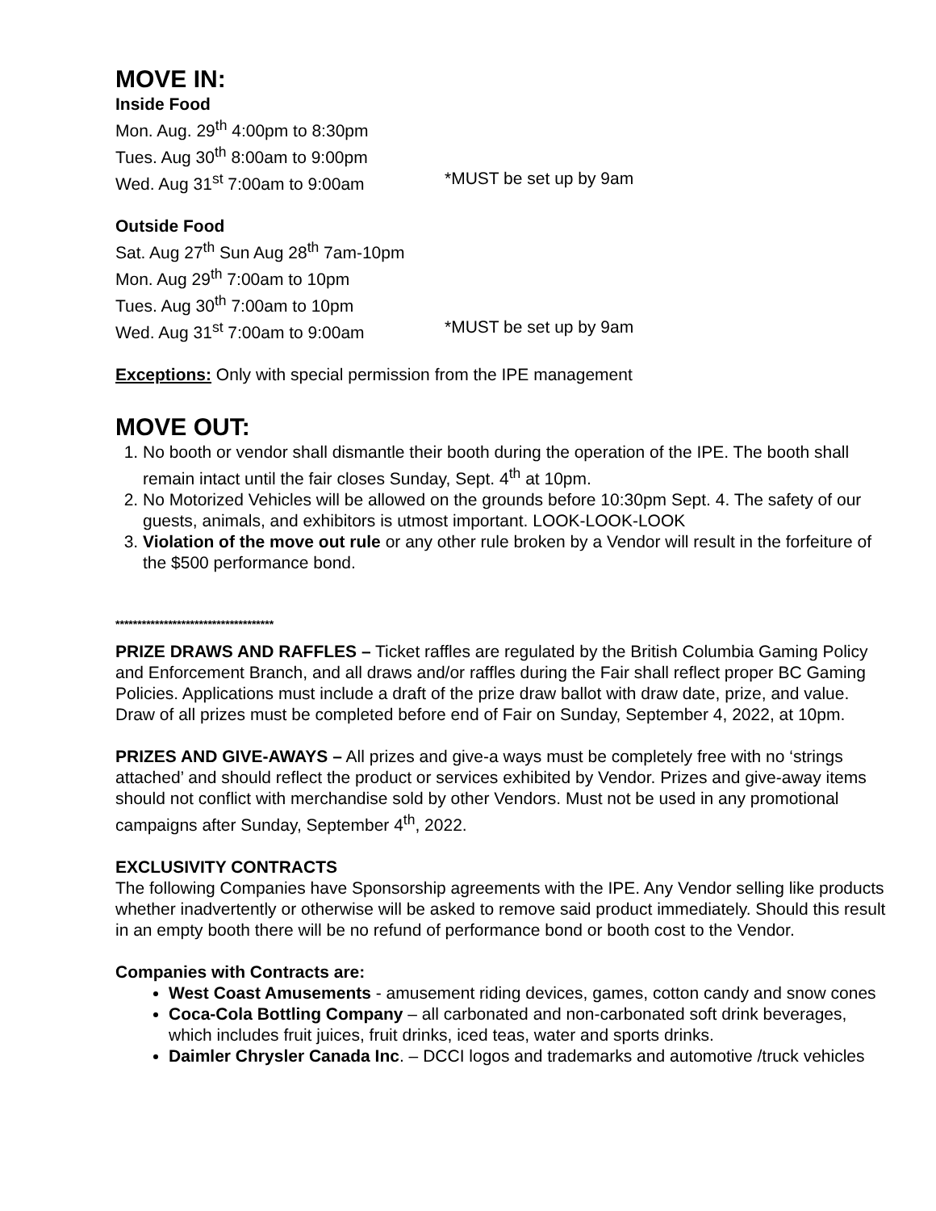MOVE IN:
Inside Food
Mon. Aug. 29<sup>th</sup> 4:00pm to 8:30pm
Tues. Aug 30<sup>th</sup> 8:00am to 9:00pm
Wed. Aug 31<sup>st</sup> 7:00am to 9:00am *MUST be set up by 9am
Outside Food
Sat. Aug 27<sup>th</sup> Sun Aug 28<sup>th</sup> 7am-10pm
Mon. Aug 29<sup>th</sup> 7:00am to 10pm
Tues. Aug 30<sup>th</sup> 7:00am to 10pm
Wed. Aug 31<sup>st</sup> 7:00am to 9:00am *MUST be set up by 9am
Exceptions: Only with special permission from the IPE management
MOVE OUT:
1. No booth or vendor shall dismantle their booth during the operation of the IPE. The booth shall remain intact until the fair closes Sunday, Sept. 4<sup>th</sup> at 10pm.
2. No Motorized Vehicles will be allowed on the grounds before 10:30pm Sept. 4. The safety of our guests, animals, and exhibitors is utmost important. LOOK-LOOK-LOOK
3. Violation of the move out rule or any other rule broken by a Vendor will result in the forfeiture of the $500 performance bond.
************************************
PRIZE DRAWS AND RAFFLES – Ticket raffles are regulated by the British Columbia Gaming Policy and Enforcement Branch, and all draws and/or raffles during the Fair shall reflect proper BC Gaming Policies. Applications must include a draft of the prize draw ballot with draw date, prize, and value. Draw of all prizes must be completed before end of Fair on Sunday, September 4, 2022, at 10pm.
PRIZES AND GIVE-AWAYS – All prizes and give-a ways must be completely free with no ‘strings attached’ and should reflect the product or services exhibited by Vendor. Prizes and give-away items should not conflict with merchandise sold by other Vendors. Must not be used in any promotional campaigns after Sunday, September 4<sup>th</sup>, 2022.
EXCLUSIVITY CONTRACTS
The following Companies have Sponsorship agreements with the IPE. Any Vendor selling like products whether inadvertently or otherwise will be asked to remove said product immediately. Should this result in an empty booth there will be no refund of performance bond or booth cost to the Vendor.
Companies with Contracts are:
West Coast Amusements - amusement riding devices, games, cotton candy and snow cones
Coca-Cola Bottling Company – all carbonated and non-carbonated soft drink beverages, which includes fruit juices, fruit drinks, iced teas, water and sports drinks.
Daimler Chrysler Canada Inc. – DCCI logos and trademarks and automotive /truck vehicles